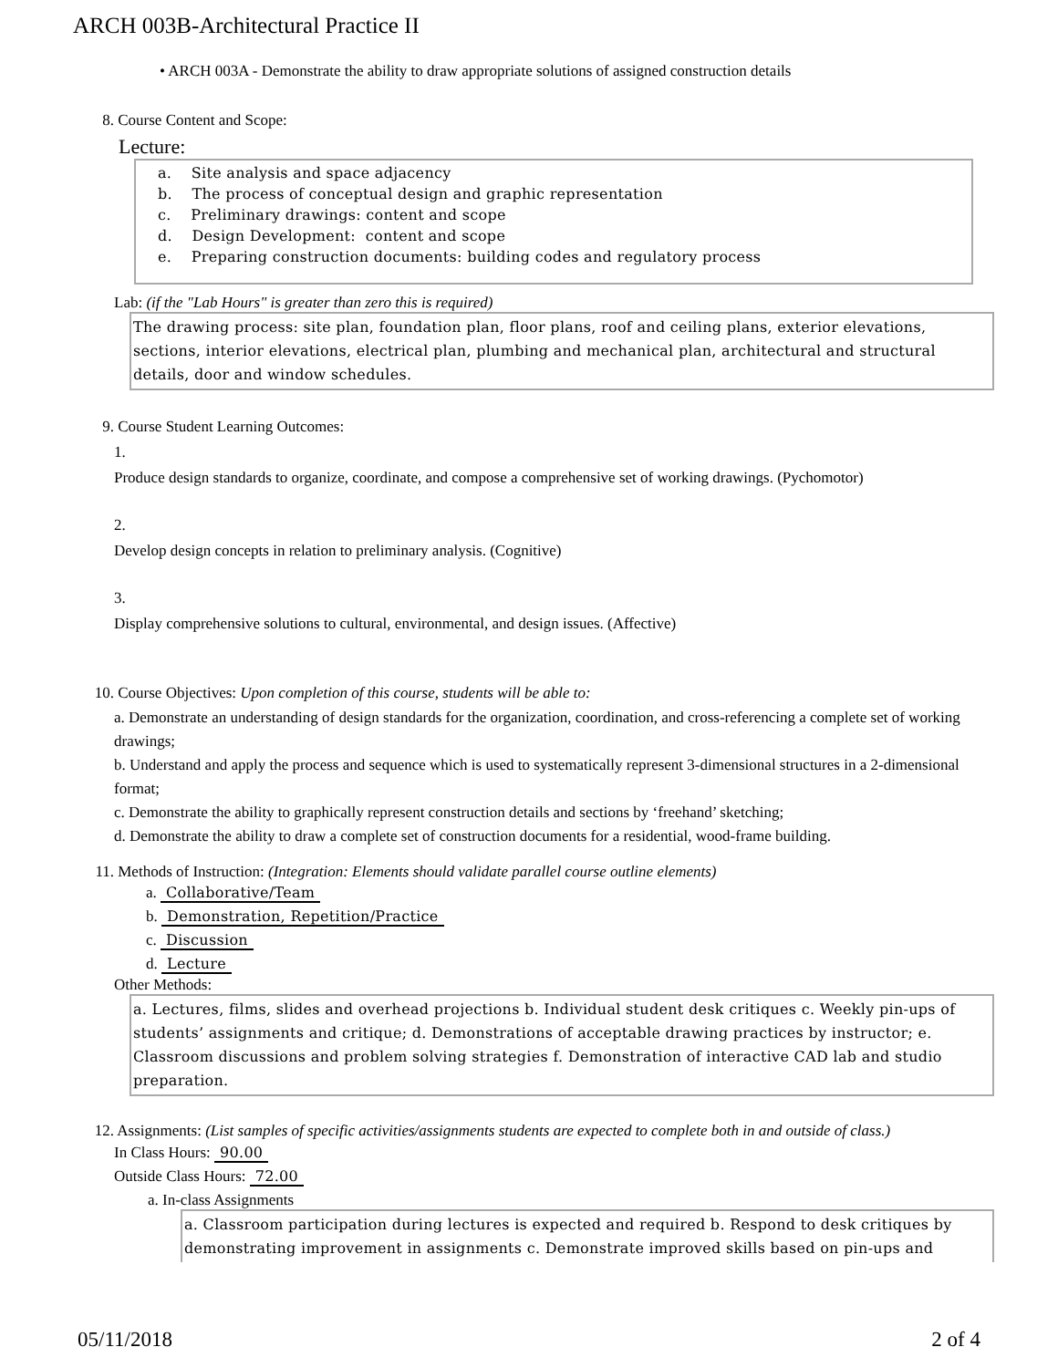ARCH 003B-Architectural Practice II
• ARCH 003A - Demonstrate the ability to draw appropriate solutions of assigned construction details
8. Course Content and Scope:
Lecture:
a. Site analysis and space adjacency
b. The process of conceptual design and graphic representation
c. Preliminary drawings: content and scope
d. Design Development: content and scope
e. Preparing construction documents: building codes and regulatory process
Lab: (if the "Lab Hours" is greater than zero this is required)
The drawing process: site plan, foundation plan, floor plans, roof and ceiling plans, exterior elevations, sections, interior elevations, electrical plan, plumbing and mechanical plan, architectural and structural details, door and window schedules.
9. Course Student Learning Outcomes:
1.
Produce design standards to organize, coordinate, and compose a comprehensive set of working drawings. (Pychomotor)
2.
Develop design concepts in relation to preliminary analysis. (Cognitive)
3.
Display comprehensive solutions to cultural, environmental, and design issues. (Affective)
10. Course Objectives: Upon completion of this course, students will be able to:
a. Demonstrate an understanding of design standards for the organization, coordination, and cross-referencing a complete set of working drawings;
b. Understand and apply the process and sequence which is used to systematically represent 3-dimensional structures in a 2-dimensional format;
c. Demonstrate the ability to graphically represent construction details and sections by ‘freehand’ sketching;
d. Demonstrate the ability to draw a complete set of construction documents for a residential, wood-frame building.
11. Methods of Instruction: (Integration: Elements should validate parallel course outline elements)
a. Collaborative/Team
b. Demonstration, Repetition/Practice
c. Discussion
d. Lecture
Other Methods:
a. Lectures, films, slides and overhead projections b. Individual student desk critiques c. Weekly pin-ups of students’ assignments and critique; d. Demonstrations of acceptable drawing practices by instructor; e. Classroom discussions and problem solving strategies f. Demonstration of interactive CAD lab and studio preparation.
12. Assignments: (List samples of specific activities/assignments students are expected to complete both in and outside of class.)
In Class Hours: 90.00
Outside Class Hours: 72.00
a. In-class Assignments
a. Classroom participation during lectures is expected and required b. Respond to desk critiques by demonstrating improvement in assignments c. Demonstrate improved skills based on pin-ups and
05/11/2018 2 of 4